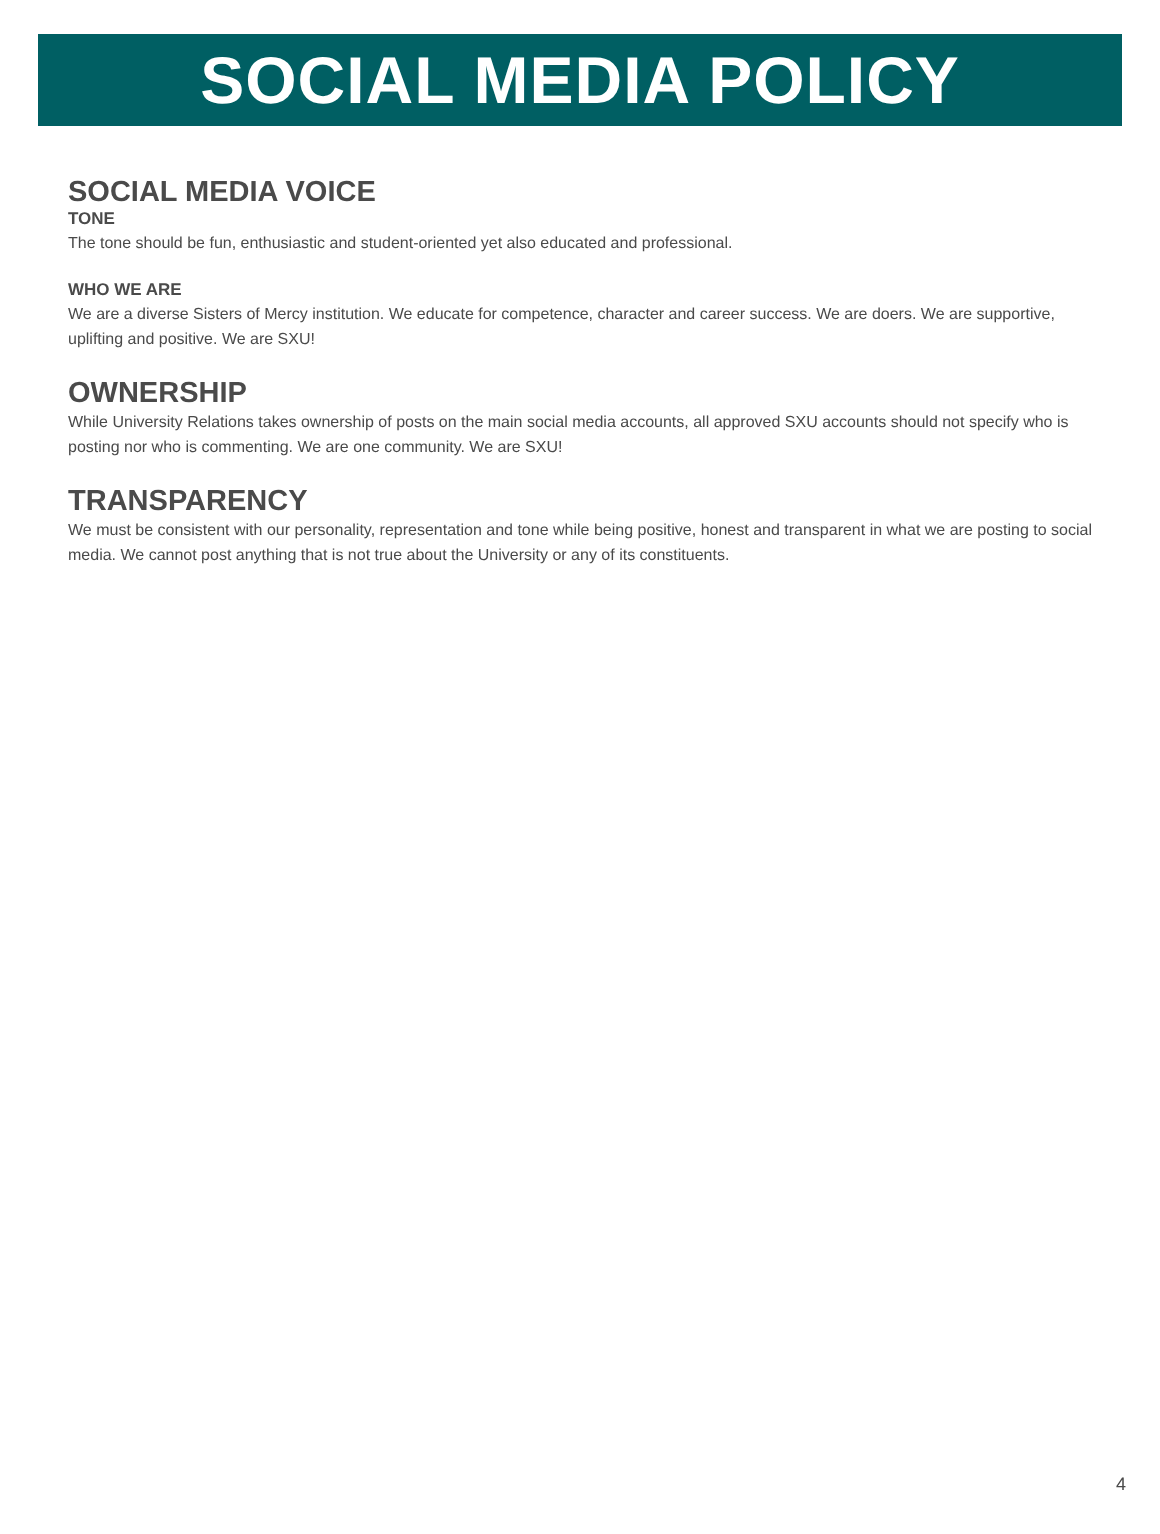SOCIAL MEDIA POLICY
SOCIAL MEDIA VOICE
TONE
The tone should be fun, enthusiastic and student-oriented yet also educated and professional.
WHO WE ARE
We are a diverse Sisters of Mercy institution. We educate for competence, character and career success. We are doers. We are supportive, uplifting and positive. We are SXU!
OWNERSHIP
While University Relations takes ownership of posts on the main social media accounts, all approved SXU accounts should not specify who is posting nor who is commenting. We are one community. We are SXU!
TRANSPARENCY
We must be consistent with our personality, representation and tone while being positive, honest and transparent in what we are posting to social media. We cannot post anything that is not true about the University or any of its constituents.
4